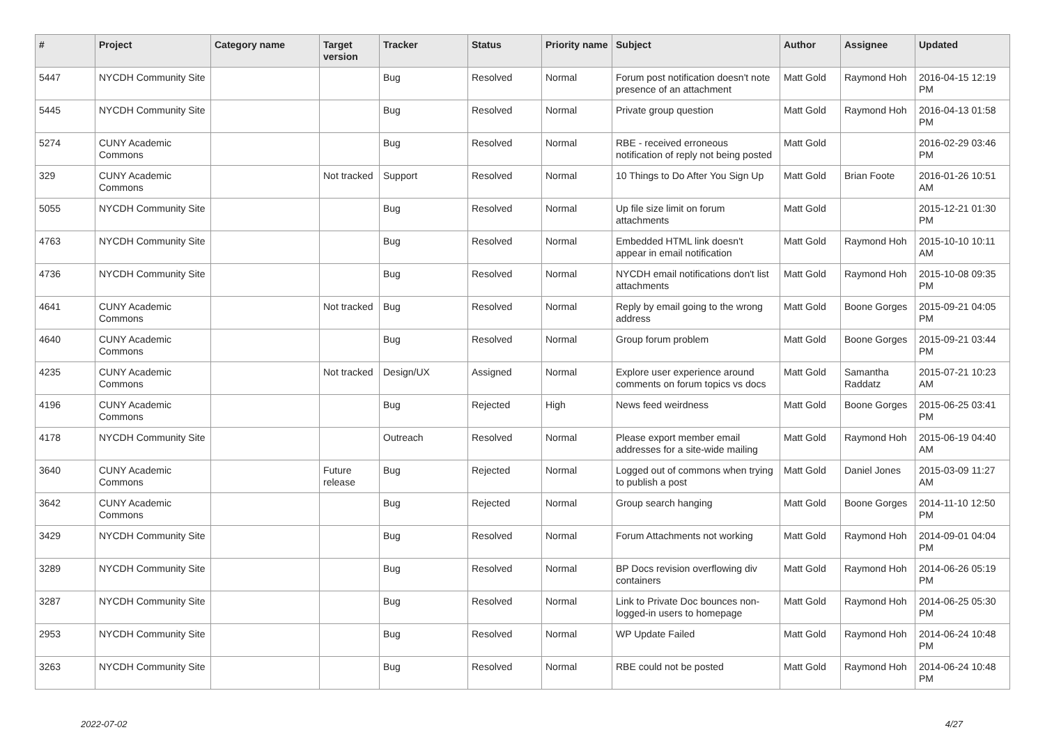| # | Project | Category name | Target version | Tracker | Status | Priority name | Subject | Author | Assignee | Updated |
| --- | --- | --- | --- | --- | --- | --- | --- | --- | --- | --- |
| 5447 | NYCDH Community Site | | | Bug | Resolved | Normal | Forum post notification doesn't note presence of an attachment | Matt Gold | Raymond Hoh | 2016-04-15 12:19 PM |
| 5445 | NYCDH Community Site | | | Bug | Resolved | Normal | Private group question | Matt Gold | Raymond Hoh | 2016-04-13 01:58 PM |
| 5274 | CUNY Academic Commons | | | Bug | Resolved | Normal | RBE - received erroneous notification of reply not being posted | Matt Gold | | 2016-02-29 03:46 PM |
| 329 | CUNY Academic Commons | | Not tracked | Support | Resolved | Normal | 10 Things to Do After You Sign Up | Matt Gold | Brian Foote | 2016-01-26 10:51 AM |
| 5055 | NYCDH Community Site | | | Bug | Resolved | Normal | Up file size limit on forum attachments | Matt Gold | | 2015-12-21 01:30 PM |
| 4763 | NYCDH Community Site | | | Bug | Resolved | Normal | Embedded HTML link doesn't appear in email notification | Matt Gold | Raymond Hoh | 2015-10-10 10:11 AM |
| 4736 | NYCDH Community Site | | | Bug | Resolved | Normal | NYCDH email notifications don't list attachments | Matt Gold | Raymond Hoh | 2015-10-08 09:35 PM |
| 4641 | CUNY Academic Commons | | Not tracked | Bug | Resolved | Normal | Reply by email going to the wrong address | Matt Gold | Boone Gorges | 2015-09-21 04:05 PM |
| 4640 | CUNY Academic Commons | | | Bug | Resolved | Normal | Group forum problem | Matt Gold | Boone Gorges | 2015-09-21 03:44 PM |
| 4235 | CUNY Academic Commons | | Not tracked | Design/UX | Assigned | Normal | Explore user experience around comments on forum topics vs docs | Matt Gold | Samantha Raddatz | 2015-07-21 10:23 AM |
| 4196 | CUNY Academic Commons | | | Bug | Rejected | High | News feed weirdness | Matt Gold | Boone Gorges | 2015-06-25 03:41 PM |
| 4178 | NYCDH Community Site | | | Outreach | Resolved | Normal | Please export member email addresses for a site-wide mailing | Matt Gold | Raymond Hoh | 2015-06-19 04:40 AM |
| 3640 | CUNY Academic Commons | | Future release | Bug | Rejected | Normal | Logged out of commons when trying to publish a post | Matt Gold | Daniel Jones | 2015-03-09 11:27 AM |
| 3642 | CUNY Academic Commons | | | Bug | Rejected | Normal | Group search hanging | Matt Gold | Boone Gorges | 2014-11-10 12:50 PM |
| 3429 | NYCDH Community Site | | | Bug | Resolved | Normal | Forum Attachments not working | Matt Gold | Raymond Hoh | 2014-09-01 04:04 PM |
| 3289 | NYCDH Community Site | | | Bug | Resolved | Normal | BP Docs revision overflowing div containers | Matt Gold | Raymond Hoh | 2014-06-26 05:19 PM |
| 3287 | NYCDH Community Site | | | Bug | Resolved | Normal | Link to Private Doc bounces non-logged-in users to homepage | Matt Gold | Raymond Hoh | 2014-06-25 05:30 PM |
| 2953 | NYCDH Community Site | | | Bug | Resolved | Normal | WP Update Failed | Matt Gold | Raymond Hoh | 2014-06-24 10:48 PM |
| 3263 | NYCDH Community Site | | | Bug | Resolved | Normal | RBE could not be posted | Matt Gold | Raymond Hoh | 2014-06-24 10:48 PM |
2022-07-02 4/27